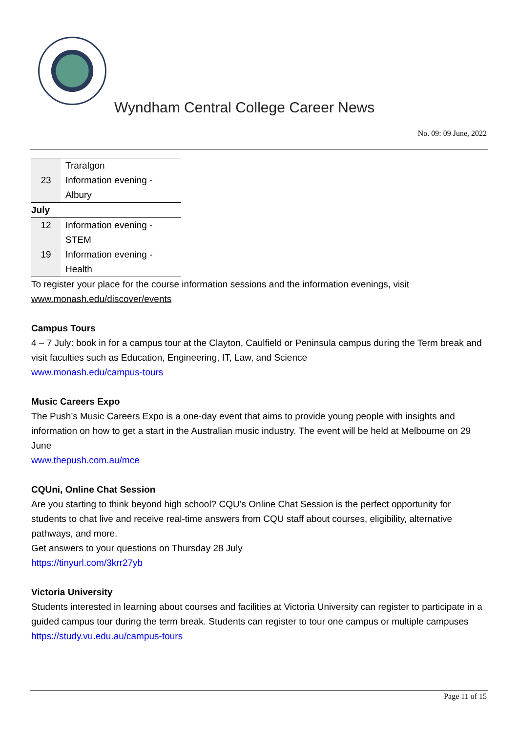Wyndham Central College Career News
No. 09: 09 June, 2022
| | Traralgon |
| 23 | Information evening - Albury |
| July | |
| 12 | Information evening - STEM |
| 19 | Information evening - Health |
To register your place for the course information sessions and the information evenings, visit www.monash.edu/discover/events
Campus Tours
4 – 7 July: book in for a campus tour at the Clayton, Caulfield or Peninsula campus during the Term break and visit faculties such as Education, Engineering, IT, Law, and Science
www.monash.edu/campus-tours
Music Careers Expo
The Push’s Music Careers Expo is a one-day event that aims to provide young people with insights and information on how to get a start in the Australian music industry. The event will be held at Melbourne on 29 June
www.thepush.com.au/mce
CQUni, Online Chat Session
Are you starting to think beyond high school? CQU’s Online Chat Session is the perfect opportunity for students to chat live and receive real-time answers from CQU staff about courses, eligibility, alternative pathways, and more.
Get answers to your questions on Thursday 28 July
https://tinyurl.com/3krr27yb
Victoria University
Students interested in learning about courses and facilities at Victoria University can register to participate in a guided campus tour during the term break. Students can register to tour one campus or multiple campuses
https://study.vu.edu.au/campus-tours
Page 11 of 15